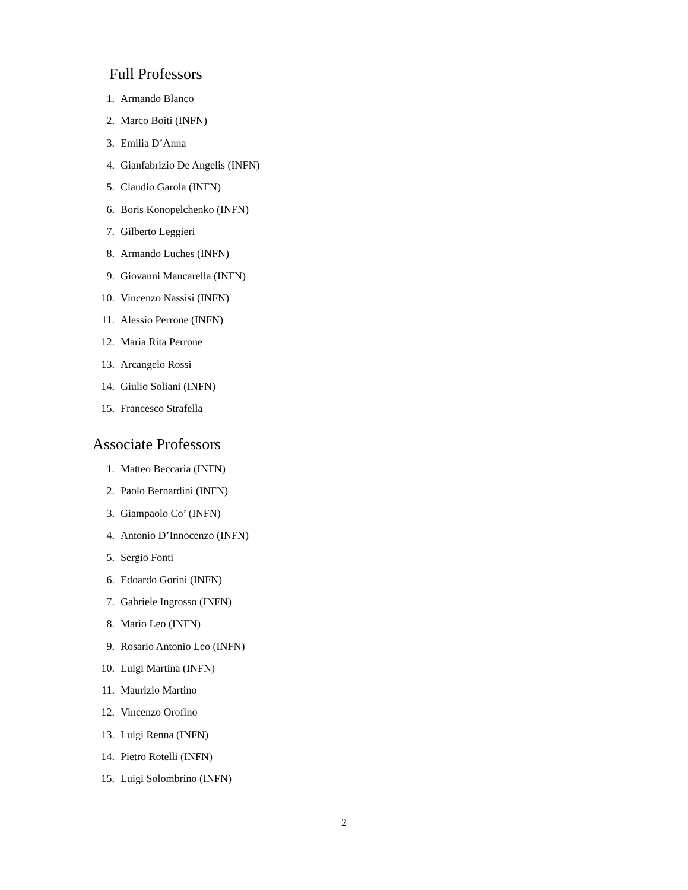Full Professors
1. Armando Blanco
2. Marco Boiti (INFN)
3. Emilia D’Anna
4. Gianfabrizio De Angelis (INFN)
5. Claudio Garola (INFN)
6. Boris Konopelchenko (INFN)
7. Gilberto Leggieri
8. Armando Luches (INFN)
9. Giovanni Mancarella (INFN)
10. Vincenzo Nassisi (INFN)
11. Alessio Perrone (INFN)
12. Maria Rita Perrone
13. Arcangelo Rossi
14. Giulio Soliani (INFN)
15. Francesco Strafella
Associate Professors
1. Matteo Beccaria (INFN)
2. Paolo Bernardini (INFN)
3. Giampaolo Co’ (INFN)
4. Antonio D’Innocenzo (INFN)
5. Sergio Fonti
6. Edoardo Gorini (INFN)
7. Gabriele Ingrosso (INFN)
8. Mario Leo (INFN)
9. Rosario Antonio Leo (INFN)
10. Luigi Martina (INFN)
11. Maurizio Martino
12. Vincenzo Orofino
13. Luigi Renna (INFN)
14. Pietro Rotelli (INFN)
15. Luigi Solombrino (INFN)
2